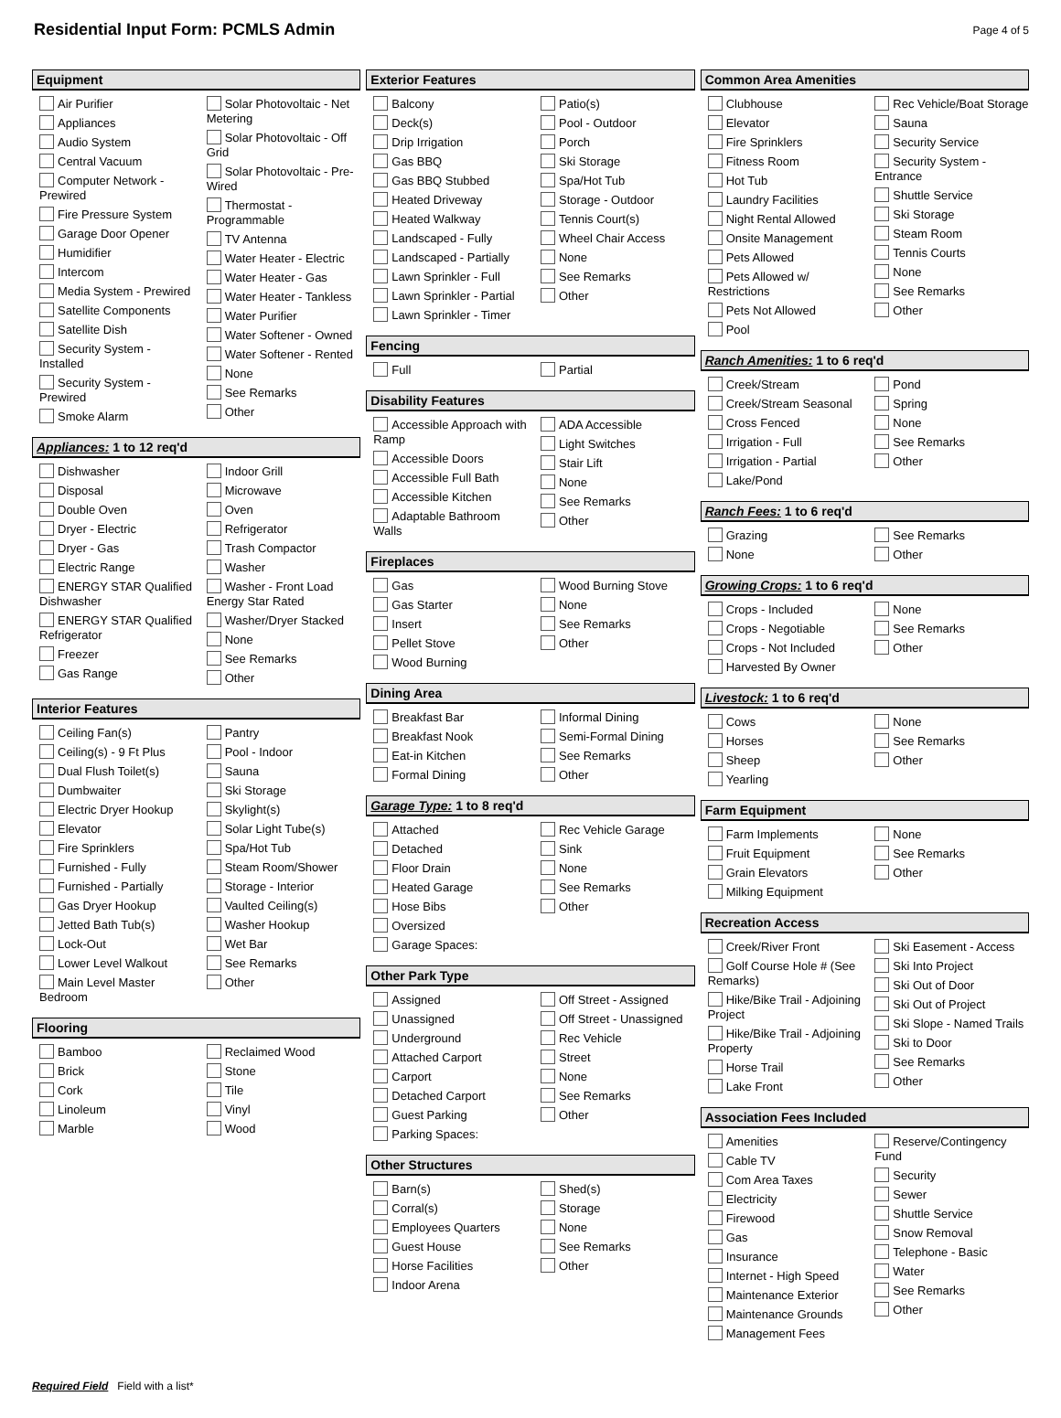Residential Input Form: PCMLS Admin
Page 4 of 5
Equipment
Air Purifier
Appliances
Audio System
Central Vacuum
Computer Network - Prewired
Fire Pressure System
Garage Door Opener
Humidifier
Intercom
Media System - Prewired
Satellite Components
Satellite Dish
Security System - Installed
Security System - Prewired
Smoke Alarm
Solar Photovoltaic - Net Metering
Solar Photovoltaic - Off Grid
Solar Photovoltaic - Pre-Wired
Thermostat - Programmable
TV Antenna
Water Heater - Electric
Water Heater - Gas
Water Heater - Tankless
Water Purifier
Water Softener - Owned
Water Softener - Rented
None
See Remarks
Other
Appliances: 1 to 12 req'd
Dishwasher
Disposal
Double Oven
Dryer - Electric
Dryer - Gas
Electric Range
ENERGY STAR Qualified Dishwasher
ENERGY STAR Qualified Refrigerator
Freezer
Gas Range
Indoor Grill
Microwave
Oven
Refrigerator
Trash Compactor
Washer
Washer - Front Load Energy Star Rated
Washer/Dryer Stacked
None
See Remarks
Other
Interior Features
Ceiling Fan(s)
Ceiling(s) - 9 Ft Plus
Dual Flush Toilet(s)
Dumbwaiter
Electric Dryer Hookup
Elevator
Fire Sprinklers
Furnished - Fully
Furnished - Partially
Gas Dryer Hookup
Jetted Bath Tub(s)
Lock-Out
Lower Level Walkout
Main Level Master Bedroom
Pantry
Pool - Indoor
Sauna
Ski Storage
Skylight(s)
Solar Light Tube(s)
Spa/Hot Tub
Steam Room/Shower
Storage - Interior
Vaulted Ceiling(s)
Washer Hookup
Wet Bar
See Remarks
Other
Flooring
Bamboo
Brick
Cork
Linoleum
Marble
Reclaimed Wood
Stone
Tile
Vinyl
Wood
Exterior Features
Balcony
Deck(s)
Drip Irrigation
Gas BBQ
Gas BBQ Stubbed
Heated Driveway
Heated Walkway
Landscaped - Fully
Landscaped - Partially
Lawn Sprinkler - Full
Lawn Sprinkler - Partial
Lawn Sprinkler - Timer
Patio(s)
Pool - Outdoor
Porch
Ski Storage
Spa/Hot Tub
Storage - Outdoor
Tennis Court(s)
Wheel Chair Access
None
See Remarks
Other
Fencing
Full
Partial
Disability Features
Accessible Approach with Ramp
Accessible Doors
Accessible Full Bath
Accessible Kitchen
Adaptable Bathroom Walls
ADA Accessible
Light Switches
Stair Lift
None
See Remarks
Other
Fireplaces
Gas
Gas Starter
Insert
Pellet Stove
Wood Burning
Wood Burning Stove
None
See Remarks
Other
Dining Area
Breakfast Bar
Breakfast Nook
Eat-in Kitchen
Formal Dining
Informal Dining
Semi-Formal Dining
See Remarks
Other
Garage Type: 1 to 8 req'd
Attached
Detached
Floor Drain
Heated Garage
Hose Bibs
Oversized
Garage Spaces:
Rec Vehicle Garage
Sink
None
See Remarks
Other
Other Park Type
Assigned
Unassigned
Underground
Attached Carport
Carport
Detached Carport
Guest Parking
Parking Spaces:
Off Street - Assigned
Off Street - Unassigned
Rec Vehicle
Street
None
See Remarks
Other
Other Structures
Barn(s)
Corral(s)
Employees Quarters
Guest House
Horse Facilities
Indoor Arena
Shed(s)
Storage
None
See Remarks
Other
Common Area Amenities
Clubhouse
Elevator
Fire Sprinklers
Fitness Room
Hot Tub
Laundry Facilities
Night Rental Allowed
Onsite Management
Pets Allowed
Pets Allowed w/ Restrictions
Pets Not Allowed
Pool
Rec Vehicle/Boat Storage
Sauna
Security Service
Security System - Entrance
Shuttle Service
Ski Storage
Steam Room
Tennis Courts
None
See Remarks
Other
Ranch Amenities: 1 to 6 req'd
Creek/Stream
Creek/Stream Seasonal
Cross Fenced
Irrigation - Full
Irrigation - Partial
Lake/Pond
Pond
Spring
None
See Remarks
Other
Ranch Fees: 1 to 6 req'd
Grazing
None
See Remarks
Other
Growing Crops: 1 to 6 req'd
Crops - Included
Crops - Negotiable
Crops - Not Included
Harvested By Owner
None
See Remarks
Other
Livestock: 1 to 6 req'd
Cows
Horses
Sheep
Yearling
None
See Remarks
Other
Farm Equipment
Farm Implements
Fruit Equipment
Grain Elevators
Milking Equipment
None
See Remarks
Other
Recreation Access
Creek/River Front
Golf Course Hole # (See Remarks)
Hike/Bike Trail - Adjoining Project
Hike/Bike Trail - Adjoining Property
Horse Trail
Lake Front
Ski Easement - Access
Ski Into Project
Ski Out of Door
Ski Out of Project
Ski Slope - Named Trails
Ski to Door
See Remarks
Other
Association Fees Included
Amenities
Cable TV
Com Area Taxes
Electricity
Firewood
Gas
Insurance
Internet - High Speed
Maintenance Exterior
Maintenance Grounds
Management Fees
Reserve/Contingency Fund
Security
Sewer
Shuttle Service
Snow Removal
Telephone - Basic
Water
See Remarks
Other
Required Field Field with a list*